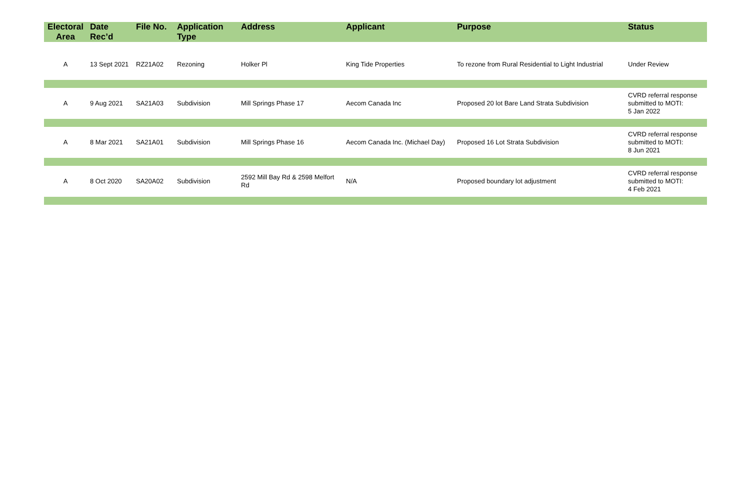| Electoral Area | Date Rec’d | File No. | Application Type | Address | Applicant | Purpose | Status |
| --- | --- | --- | --- | --- | --- | --- | --- |
| A | 13 Sept 2021 | RZ21A02 | Rezoning | Holker Pl | King Tide Properties | To rezone from Rural Residential to Light Industrial | Under Review |
| A | 9 Aug 2021 | SA21A03 | Subdivision | Mill Springs Phase 17 | Aecom Canada Inc | Proposed 20 lot Bare Land Strata Subdivision | CVRD referral response submitted to MOTI: 5 Jan 2022 |
| A | 8 Mar 2021 | SA21A01 | Subdivision | Mill Springs Phase 16 | Aecom Canada Inc. (Michael Day) | Proposed 16 Lot Strata Subdivision | CVRD referral response submitted to MOTI: 8 Jun 2021 |
| A | 8 Oct 2020 | SA20A02 | Subdivision | 2592 Mill Bay Rd & 2598 Melfort Rd | N/A | Proposed boundary lot adjustment | CVRD referral response submitted to MOTI: 4 Feb 2021 |